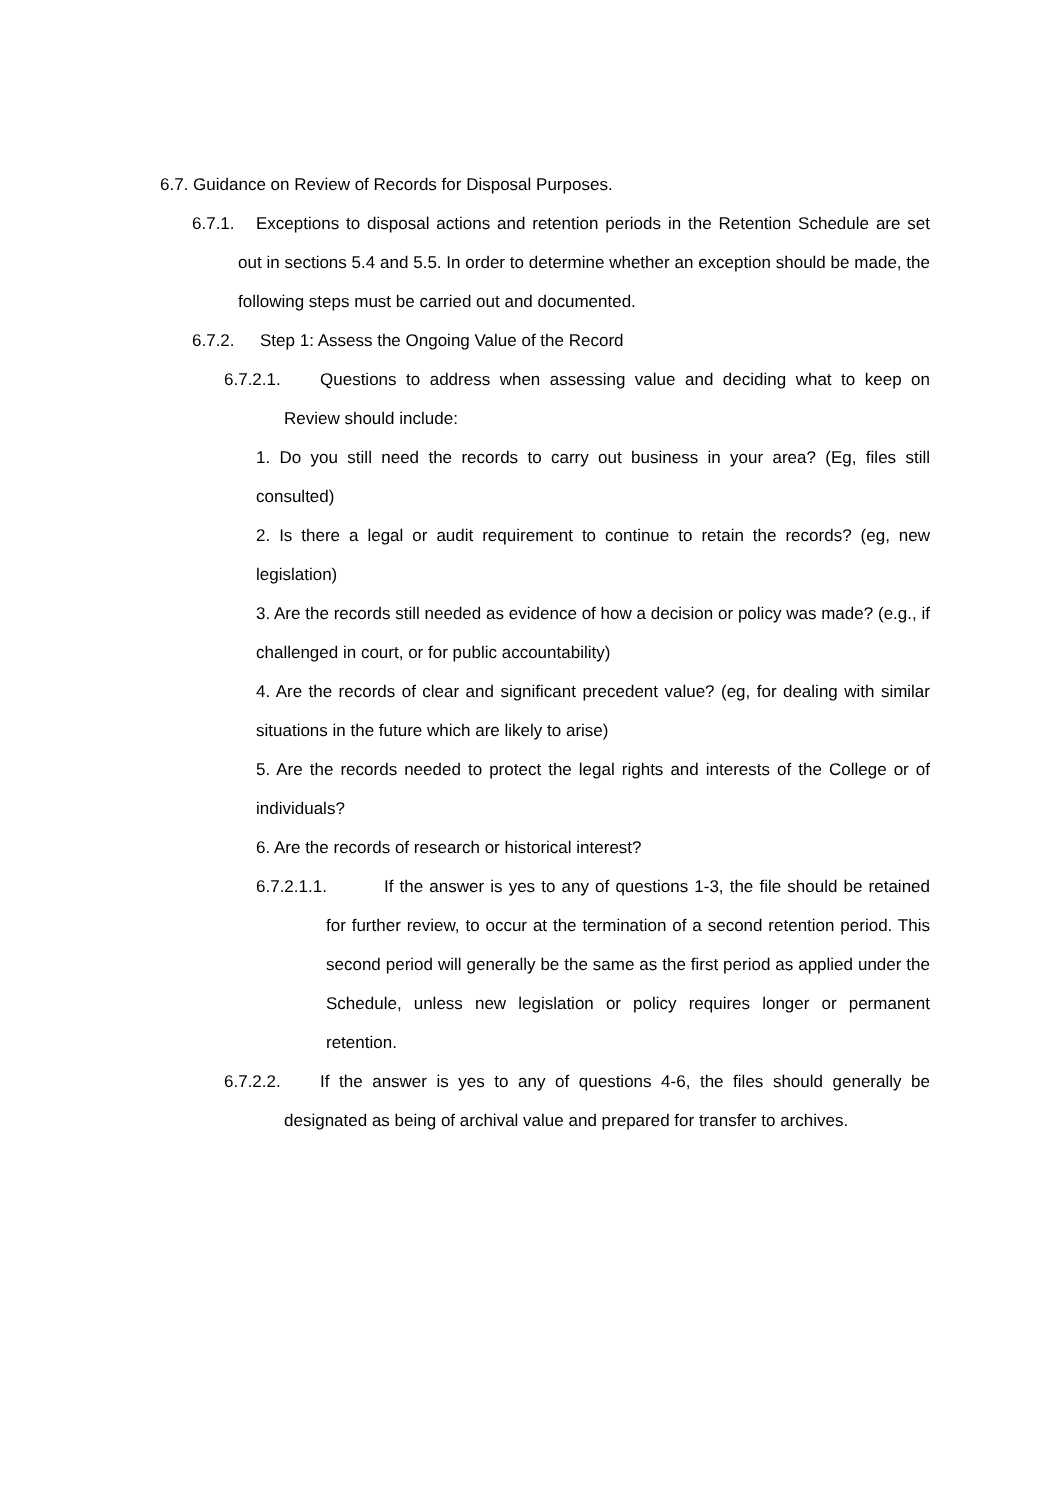6.7. Guidance on Review of Records for Disposal Purposes.
6.7.1. Exceptions to disposal actions and retention periods in the Retention Schedule are set out in sections 5.4 and 5.5. In order to determine whether an exception should be made, the following steps must be carried out and documented.
6.7.2. Step 1: Assess the Ongoing Value of the Record
6.7.2.1. Questions to address when assessing value and deciding what to keep on Review should include:
1. Do you still need the records to carry out business in your area? (Eg, files still consulted)
2. Is there a legal or audit requirement to continue to retain the records? (eg, new legislation)
3. Are the records still needed as evidence of how a decision or policy was made? (e.g., if challenged in court, or for public accountability)
4. Are the records of clear and significant precedent value? (eg, for dealing with similar situations in the future which are likely to arise)
5. Are the records needed to protect the legal rights and interests of the College or of individuals?
6. Are the records of research or historical interest?
6.7.2.1.1. If the answer is yes to any of questions 1-3, the file should be retained for further review, to occur at the termination of a second retention period. This second period will generally be the same as the first period as applied under the Schedule, unless new legislation or policy requires longer or permanent retention.
6.7.2.2. If the answer is yes to any of questions 4-6, the files should generally be designated as being of archival value and prepared for transfer to archives.